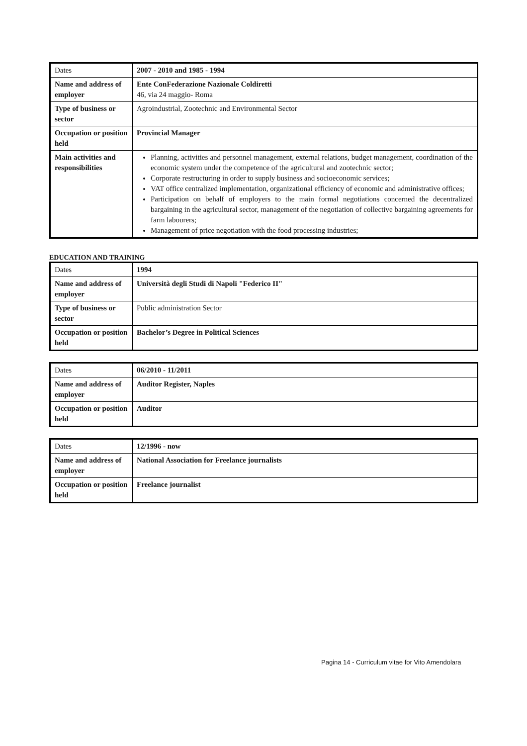| Dates | 2007 - 2010 and 1985 - 1994 |
| Name and address of employer | Ente ConFederazione Nazionale Coldiretti 46, via 24 maggio- Roma |
| Type of business or sector | Agroindustrial, Zootechnic and Environmental Sector |
| Occupation or position held | Provincial Manager |
| Main activities and responsibilities | Planning, activities and personnel management, external relations, budget management, coordination of the economic system under the competence of the agricultural and zootechnic sector; Corporate restructuring in order to supply business and socioeconomic services; VAT office centralized implementation, organizational efficiency of economic and administrative offices; Participation on behalf of employers to the main formal negotiations concerned the decentralized bargaining in the agricultural sector, management of the negotiation of collective bargaining agreements for farm labourers; Management of price negotiation with the food processing industries; |
EDUCATION AND TRAINING
| Dates | 1994 |
| Name and address of employer | Università degli Studi di Napoli "Federico II" |
| Type of business or sector | Public administration Sector |
| Occupation or position held | Bachelor’s Degree in Political Sciences |
| Dates | 06/2010 - 11/2011 |
| Name and address of employer | Auditor Register, Naples |
| Occupation or position held | Auditor |
| Dates | 12/1996 - now |
| Name and address of employer | National Association for Freelance journalists |
| Occupation or position held | Freelance journalist |
Pagina 14 - Curriculum vitae for Vito Amendolara